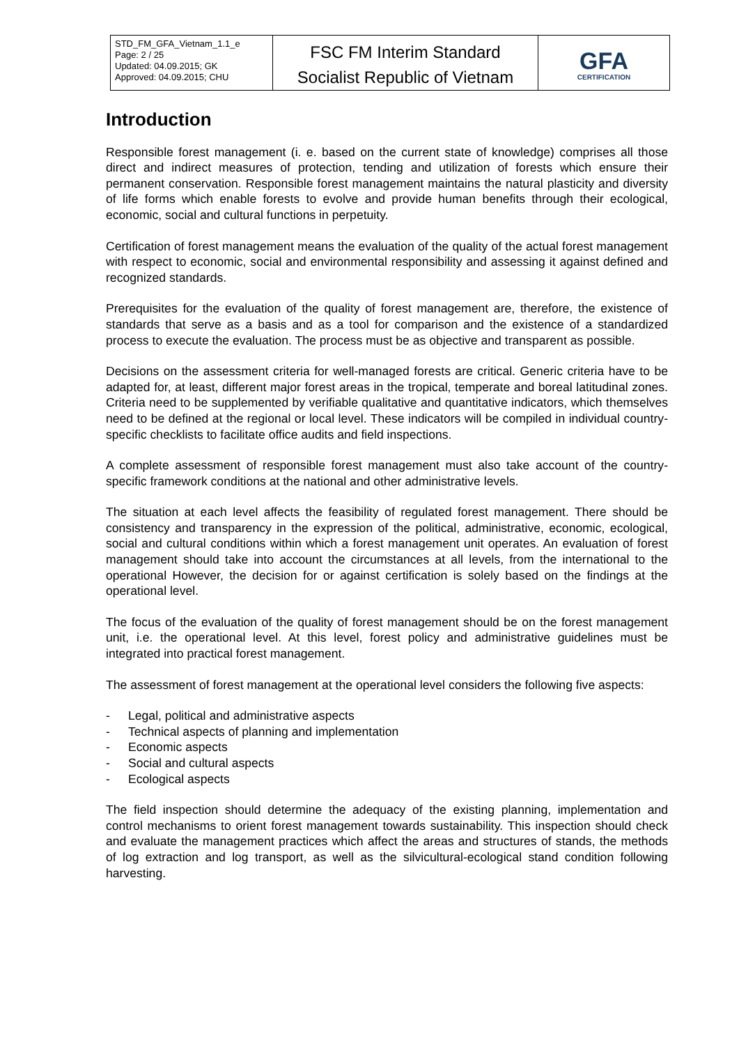| STD_FM_GFA_Vietnam_1.1_e Page: 2 / 25 Updated: 04.09.2015; GK Approved: 04.09.2015; CHU | FSC FM Interim Standard Socialist Republic of Vietnam | GFA CERTIFICATION |
Introduction
Responsible forest management (i. e. based on the current state of knowledge) comprises all those direct and indirect measures of protection, tending and utilization of forests which ensure their permanent conservation. Responsible forest management maintains the natural plasticity and diversity of life forms which enable forests to evolve and provide human benefits through their ecological, economic, social and cultural functions in perpetuity.
Certification of forest management means the evaluation of the quality of the actual forest management with respect to economic, social and environmental responsibility and assessing it against defined and recognized standards.
Prerequisites for the evaluation of the quality of forest management are, therefore, the existence of standards that serve as a basis and as a tool for comparison and the existence of a standardized process to execute the evaluation. The process must be as objective and transparent as possible.
Decisions on the assessment criteria for well-managed forests are critical. Generic criteria have to be adapted for, at least, different major forest areas in the tropical, temperate and boreal latitudinal zones. Criteria need to be supplemented by verifiable qualitative and quantitative indicators, which themselves need to be defined at the regional or local level. These indicators will be compiled in individual country-specific checklists to facilitate office audits and field inspections.
A complete assessment of responsible forest management must also take account of the country-specific framework conditions at the national and other administrative levels.
The situation at each level affects the feasibility of regulated forest management. There should be consistency and transparency in the expression of the political, administrative, economic, ecological, social and cultural conditions within which a forest management unit operates. An evaluation of forest management should take into account the circumstances at all levels, from the international to the operational However, the decision for or against certification is solely based on the findings at the operational level.
The focus of the evaluation of the quality of forest management should be on the forest management unit, i.e. the operational level. At this level, forest policy and administrative guidelines must be integrated into practical forest management.
The assessment of forest management at the operational level considers the following five aspects:
- Legal, political and administrative aspects
- Technical aspects of planning and implementation
- Economic aspects
- Social and cultural aspects
- Ecological aspects
The field inspection should determine the adequacy of the existing planning, implementation and control mechanisms to orient forest management towards sustainability. This inspection should check and evaluate the management practices which affect the areas and structures of stands, the methods of log extraction and log transport, as well as the silvicultural-ecological stand condition following harvesting.